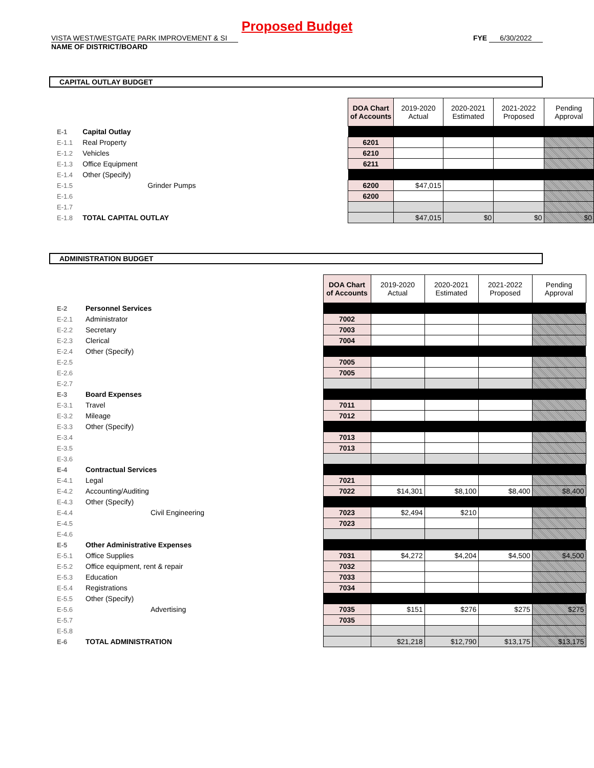Proposed Budget
VISTA WEST/WESTGATE PARK IMPROVEMENT & SI FYE 6/30/2022
NAME OF DISTRICT/BOARD
CAPITAL OUTLAY BUDGET
| | | | DOA Chart of Accounts | 2019-2020 Actual | 2020-2021 Estimated | 2021-2022 Proposed | Pending Approval |
| --- | --- | --- | --- | --- | --- | --- | --- |
| E-1 | Capital Outlay | | | | | | |
| E-1.1 | Real Property | | 6201 | | | | |
| E-1.2 | Vehicles | | 6210 | | | | |
| E-1.3 | Office Equipment | | 6211 | | | | |
| E-1.4 | Other (Specify) | | | | | | |
| E-1.5 | Grinder Pumps | | 6200 | $47,015 | | | |
| E-1.6 | | | 6200 | | | | |
| E-1.7 | | | | | | | |
| E-1.8 | TOTAL CAPITAL OUTLAY | | | $47,015 | $0 | $0 | $0 |
ADMINISTRATION BUDGET
| | | | DOA Chart of Accounts | 2019-2020 Actual | 2020-2021 Estimated | 2021-2022 Proposed | Pending Approval |
| --- | --- | --- | --- | --- | --- | --- | --- |
| E-2 | Personnel Services | | | | | | |
| E-2.1 | Administrator | | 7002 | | | | |
| E-2.2 | Secretary | | 7003 | | | | |
| E-2.3 | Clerical | | 7004 | | | | |
| E-2.4 | Other (Specify) | | | | | | |
| E-2.5 | | | 7005 | | | | |
| E-2.6 | | | 7005 | | | | |
| E-2.7 | | | | | | | |
| E-3 | Board Expenses | | | | | | |
| E-3.1 | Travel | | 7011 | | | | |
| E-3.2 | Mileage | | 7012 | | | | |
| E-3.3 | Other (Specify) | | | | | | |
| E-3.4 | | | 7013 | | | | |
| E-3.5 | | | 7013 | | | | |
| E-3.6 | | | | | | | |
| E-4 | Contractual Services | | | | | | |
| E-4.1 | Legal | | 7021 | | | | |
| E-4.2 | Accounting/Auditing | | 7022 | $14,301 | $8,100 | $8,400 | $8,400 |
| E-4.3 | Other (Specify) | | | | | | |
| E-4.4 | Civil Engineering | | 7023 | $2,494 | $210 | | |
| E-4.5 | | | 7023 | | | | |
| E-4.6 | | | | | | | |
| E-5 | Other Administrative Expenses | | | | | | |
| E-5.1 | Office Supplies | | 7031 | $4,272 | $4,204 | $4,500 | $4,500 |
| E-5.2 | Office equipment, rent & repair | | 7032 | | | | |
| E-5.3 | Education | | 7033 | | | | |
| E-5.4 | Registrations | | 7034 | | | | |
| E-5.5 | Other (Specify) | | | | | | |
| E-5.6 | Advertising | | 7035 | $151 | $276 | $275 | $275 |
| E-5.7 | | | 7035 | | | | |
| E-5.8 | | | | | | | |
| E-6 | TOTAL ADMINISTRATION | | | $21,218 | $12,790 | $13,175 | $13,175 |